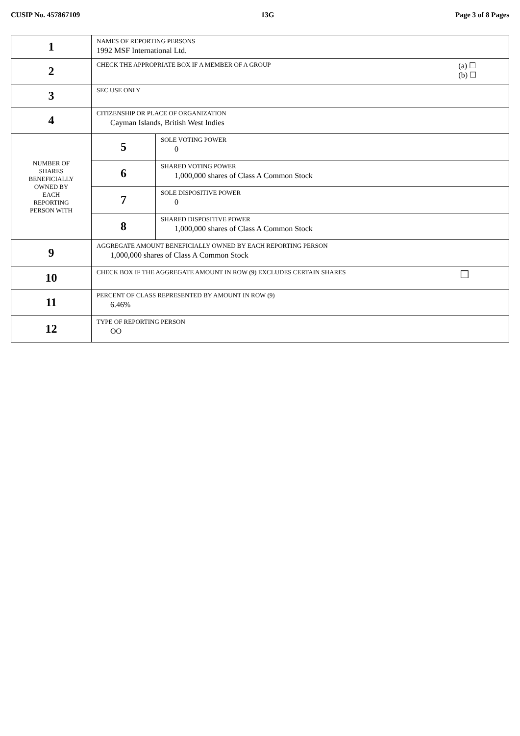CUSIP No. 457867109 13G Page 3 of 8 Pages
| 1 | NAMES OF REPORTING PERSONS 1992 MSF International Ltd. | |
| 2 | (a) ☐ (b) ☐ CHECK THE APPROPRIATE BOX IF A MEMBER OF A GROUP | |
| 3 | SEC USE ONLY | |
| 4 | CITIZENSHIP OR PLACE OF ORGANIZATION Cayman Islands, British West Indies | |
| NUMBER OF SHARES BENEFICIALLY OWNED BY EACH REPORTING PERSON WITH | 5 | SOLE VOTING POWER 0 |
| | 6 | SHARED VOTING POWER 1,000,000 shares of Class A Common Stock |
| | 7 | SOLE DISPOSITIVE POWER 0 |
| | 8 | SHARED DISPOSITIVE POWER 1,000,000 shares of Class A Common Stock |
| 9 | AGGREGATE AMOUNT BENEFICIALLY OWNED BY EACH REPORTING PERSON 1,000,000 shares of Class A Common Stock | |
| 10 | ☐ CHECK BOX IF THE AGGREGATE AMOUNT IN ROW (9) EXCLUDES CERTAIN SHARES | |
| 11 | PERCENT OF CLASS REPRESENTED BY AMOUNT IN ROW (9) 6.46% | |
| 12 | TYPE OF REPORTING PERSON OO | |